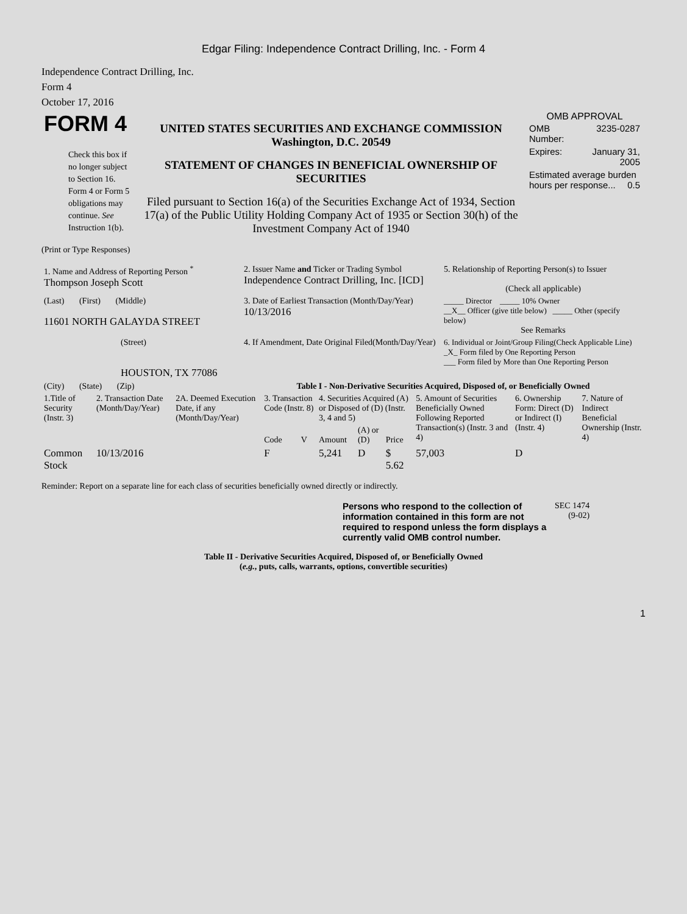Edgar Filing: Independence Contract Drilling, Inc. - Form 4
Independence Contract Drilling, Inc.
Form 4
October 17, 2016
| FORM 4 Check this box if no longer subject to Section 16. Form 4 or Form 5 obligations may continue. See Instruction 1(b). | UNITED STATES SECURITIES AND EXCHANGE COMMISSION Washington, D.C. 20549 STATEMENT OF CHANGES IN BENEFICIAL OWNERSHIP OF SECURITIES Filed pursuant to Section 16(a) of the Securities Exchange Act of 1934, Section 17(a) of the Public Utility Holding Company Act of 1935 or Section 30(h) of the Investment Company Act of 1940 | OMB APPROVAL / OMB Number: / 3235-0287 / / Expires: / January 31, 2005 / / Estimated average burden hours per response... 0.5 / / |
(Print or Type Responses)
| 1. Name and Address of Reporting Person <sup>*</sup> Thompson Joseph Scott | 2. Issuer Name and Ticker or Trading Symbol Independence Contract Drilling, Inc. [ICD] | 5. Relationship of Reporting Person(s) to Issuer (Check all applicable) |
| (Last) (First) (Middle) 11601 NORTH GALAYDA STREET | 3. Date of Earliest Transaction (Month/Day/Year) 10/13/2016 | _____ Director _____ 10% Owner __X__ Officer (give title below) _____ Other (specify below) See Remarks |
| (Street) HOUSTON, TX 77086 | 4. If Amendment, Date Original Filed(Month/Day/Year) | 6. Individual or Joint/Group Filing(Check Applicable Line) _X_ Form filed by One Reporting Person ___ Form filed by More than One Reporting Person |
| (City) (State) (Zip) | Table I - Non-Derivative Securities Acquired, Disposed of, or Beneficially Owned | |
| 1.Title of Security (Instr. 3) | 2. Transaction Date (Month/Day/Year) | 2A. Deemed Execution Date, if any (Month/Day/Year) | 3. Transaction Code (Instr. 8) | | 4. Securities Acquired (A) or Disposed of (D) (Instr. 3, 4 and 5) | | | 5. Amount of Securities Beneficially Owned Following Reported Transaction(s) (Instr. 3 and 4) | 6. Ownership Form: Direct (D) or Indirect (I) (Instr. 4) | 7. Nature of Indirect Beneficial Ownership (Instr. 4) |
| --- | --- | --- | --- | --- | --- | --- | --- | --- | --- | --- |
| | | | Code | V | Amount | (A) or (D) | Price | | | |
| Common Stock | 10/13/2016 | | F | | 5,241 | D | $ 5.62 | 57,003 | D | |
Reminder: Report on a separate line for each class of securities beneficially owned directly or indirectly.
| Persons who respond to the collection of information contained in this form are not required to respond unless the form displays a currently valid OMB control number. | SEC 1474 (9-02) |
Table II - Derivative Securities Acquired, Disposed of, or Beneficially Owned
(e.g., puts, calls, warrants, options, convertible securities)
1